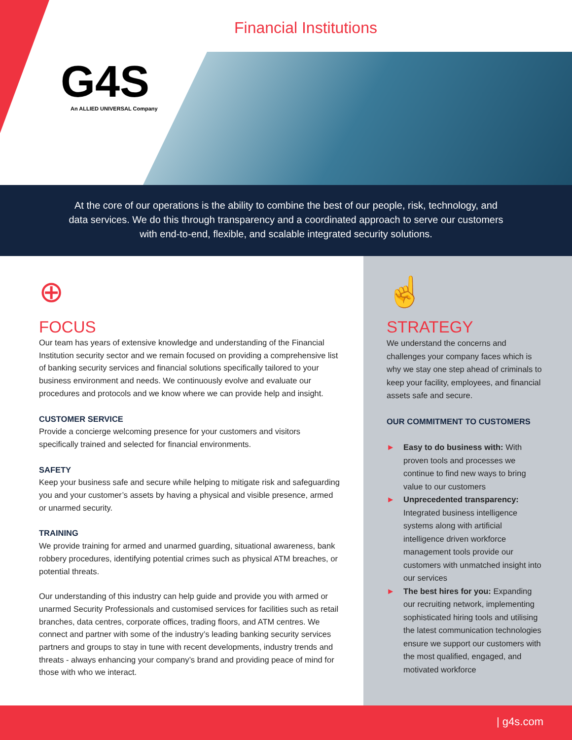Financial Institutions
G4S
An ALLIED UNIVERSAL Company
At the core of our operations is the ability to combine the best of our people, risk, technology, and data services. We do this through transparency and a coordinated approach to serve our customers with end-to-end, flexible, and scalable integrated security solutions.
⊕
FOCUS
Our team has years of extensive knowledge and understanding of the Financial Institution security sector and we remain focused on providing a comprehensive list of banking security services and financial solutions specifically tailored to your business environment and needs. We continuously evolve and evaluate our procedures and protocols and we know where we can provide help and insight.
CUSTOMER SERVICE
Provide a concierge welcoming presence for your customers and visitors specifically trained and selected for financial environments.
SAFETY
Keep your business safe and secure while helping to mitigate risk and safeguarding you and your customer’s assets by having a physical and visible presence, armed or unarmed security.
TRAINING
We provide training for armed and unarmed guarding, situational awareness, bank robbery procedures, identifying potential crimes such as physical ATM breaches, or potential threats.
Our understanding of this industry can help guide and provide you with armed or unarmed Security Professionals and customised services for facilities such as retail branches, data centres, corporate offices, trading floors, and ATM centres. We connect and partner with some of the industry’s leading banking security services partners and groups to stay in tune with recent developments, industry trends and threats - always enhancing your company’s brand and providing peace of mind for those with who we interact.
☝
STRATEGY
We understand the concerns and challenges your company faces which is why we stay one step ahead of criminals to keep your facility, employees, and financial assets safe and secure.
OUR COMMITMENT TO CUSTOMERS
► Easy to do business with: With proven tools and processes we continue to find new ways to bring value to our customers
► Unprecedented transparency: Integrated business intelligence systems along with artificial intelligence driven workforce management tools provide our customers with unmatched insight into our services
► The best hires for you: Expanding our recruiting network, implementing sophisticated hiring tools and utilising the latest communication technologies ensure we support our customers with the most qualified, engaged, and motivated workforce
| g4s.com